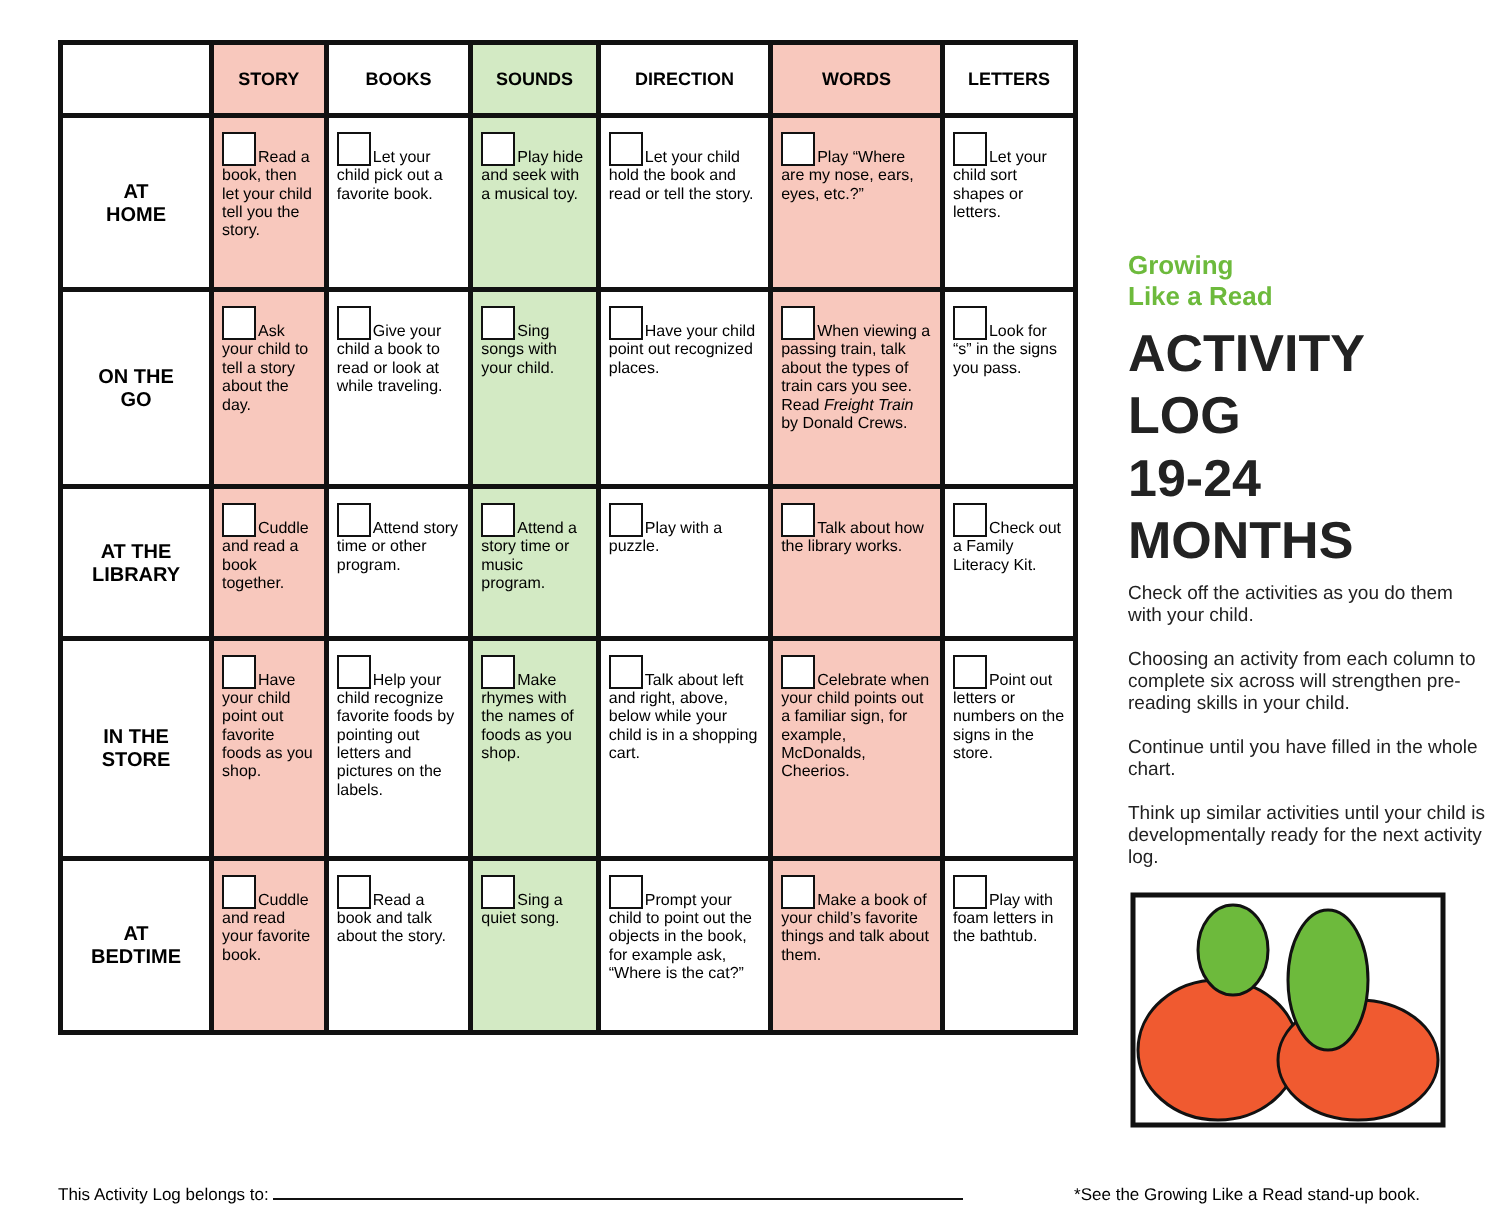| | STORY | BOOKS | SOUNDS | DIRECTION | WORDS | LETTERS |
| --- | --- | --- | --- | --- | --- | --- |
| AT HOME | Read a book, then let your child tell you the story. | Let your child pick out a favorite book. | Play hide and seek with a musical toy. | Let your child hold the book and read or tell the story. | Play “Where are my nose, ears, eyes, etc.?” | Let your child sort shapes or letters. |
| ON THE GO | Ask your child to tell a story about the day. | Give your child a book to read or look at while traveling. | Sing songs with your child. | Have your child point out recognized places. | When viewing a passing train, talk about the types of train cars you see. Read Freight Train by Donald Crews. | Look for “s” in the signs you pass. |
| AT THE LIBRARY | Cuddle and read a book together. | Attend story time or other program. | Attend a story time or music program. | Play with a puzzle. | Talk about how the library works. | Check out a Family Literacy Kit. |
| IN THE STORE | Have your child point out favorite foods as you shop. | Help your child recognize favorite foods by pointing out letters and pictures on the labels. | Make rhymes with the names of foods as you shop. | Talk about left and right, above, below while your child is in a shopping cart. | Celebrate when your child points out a familiar sign, for example, McDonalds, Cheerios. | Point out letters or numbers on the signs in the store. |
| AT BEDTIME | Cuddle and read your favorite book. | Read a book and talk about the story. | Sing a quiet song. | Prompt your child to point out the objects in the book, for example ask, “Where is the cat?” | Make a book of your child’s favorite things and talk about them. | Play with foam letters in the bathtub. |
Growing
Like a Read
ACTIVITY LOG
19-24 MONTHS
Check off the activities as you do them with your child.
Choosing an activity from each column to complete six across will strengthen pre-reading skills in your child.
Continue until you have filled in the whole chart.
Think up similar activities until your child is developmentally ready for the next activity log.
This Activity Log belongs to: *See the Growing Like a Read stand-up book.